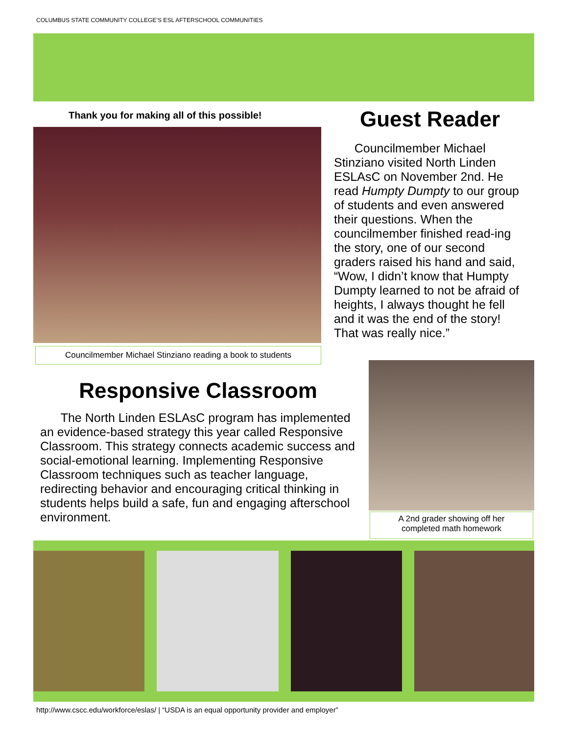COLUMBUS STATE COMMUNITY COLLEGE’S ESL AFTERSCHOOL COMMUNITIES
Thank you for making all of this possible!
Councilmember Michael Stinziano reading a book to students
Guest Reader
Councilmember Michael Stinziano visited North Linden ESLAsC on November 2nd. He read Humpty Dumpty to our group of students and even answered their questions. When the councilmember finished read-ing the story, one of our second graders raised his hand and said, “Wow, I didn’t know that Humpty Dumpty learned to not be afraid of heights, I always thought he fell and it was the end of the story! That was really nice.”
Responsive Classroom
The North Linden ESLAsC program has implemented an evidence-based strategy this year called Responsive Classroom. This strategy connects academic success and social-emotional learning. Implementing Responsive Classroom techniques such as teacher language, redirecting behavior and encouraging critical thinking in students helps build a safe, fun and engaging afterschool environment.
A 2nd grader showing off her
completed math homework
http://www.cscc.edu/workforce/eslas/ | “USDA is an equal opportunity provider and employer”